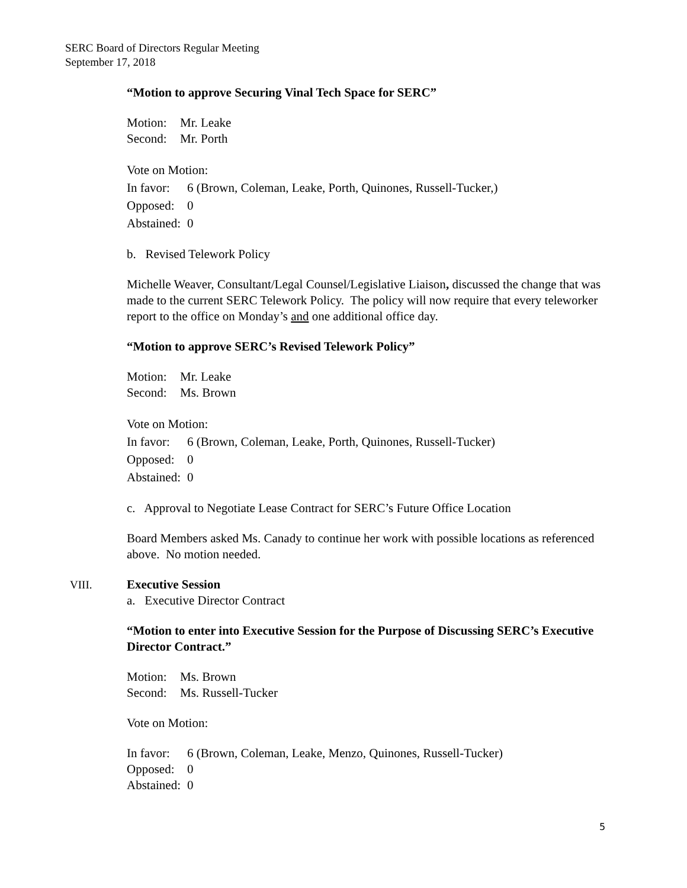SERC Board of Directors Regular Meeting
September 17, 2018
“Motion to approve Securing Vinal Tech Space for SERC”
Motion: Mr. Leake
Second: Mr. Porth
Vote on Motion:
In favor: 6 (Brown, Coleman, Leake, Porth, Quinones, Russell-Tucker,)
Opposed: 0
Abstained: 0
b. Revised Telework Policy
Michelle Weaver, Consultant/Legal Counsel/Legislative Liaison, discussed the change that was made to the current SERC Telework Policy. The policy will now require that every teleworker report to the office on Monday’s and one additional office day.
“Motion to approve SERC’s Revised Telework Policy”
Motion: Mr. Leake
Second: Ms. Brown
Vote on Motion:
In favor: 6 (Brown, Coleman, Leake, Porth, Quinones, Russell-Tucker)
Opposed: 0
Abstained: 0
c. Approval to Negotiate Lease Contract for SERC’s Future Office Location
Board Members asked Ms. Canady to continue her work with possible locations as referenced above. No motion needed.
VIII. Executive Session
a. Executive Director Contract
“Motion to enter into Executive Session for the Purpose of Discussing SERC’s Executive Director Contract.”
Motion: Ms. Brown
Second: Ms. Russell-Tucker
Vote on Motion:
In favor: 6 (Brown, Coleman, Leake, Menzo, Quinones, Russell-Tucker)
Opposed: 0
Abstained: 0
5